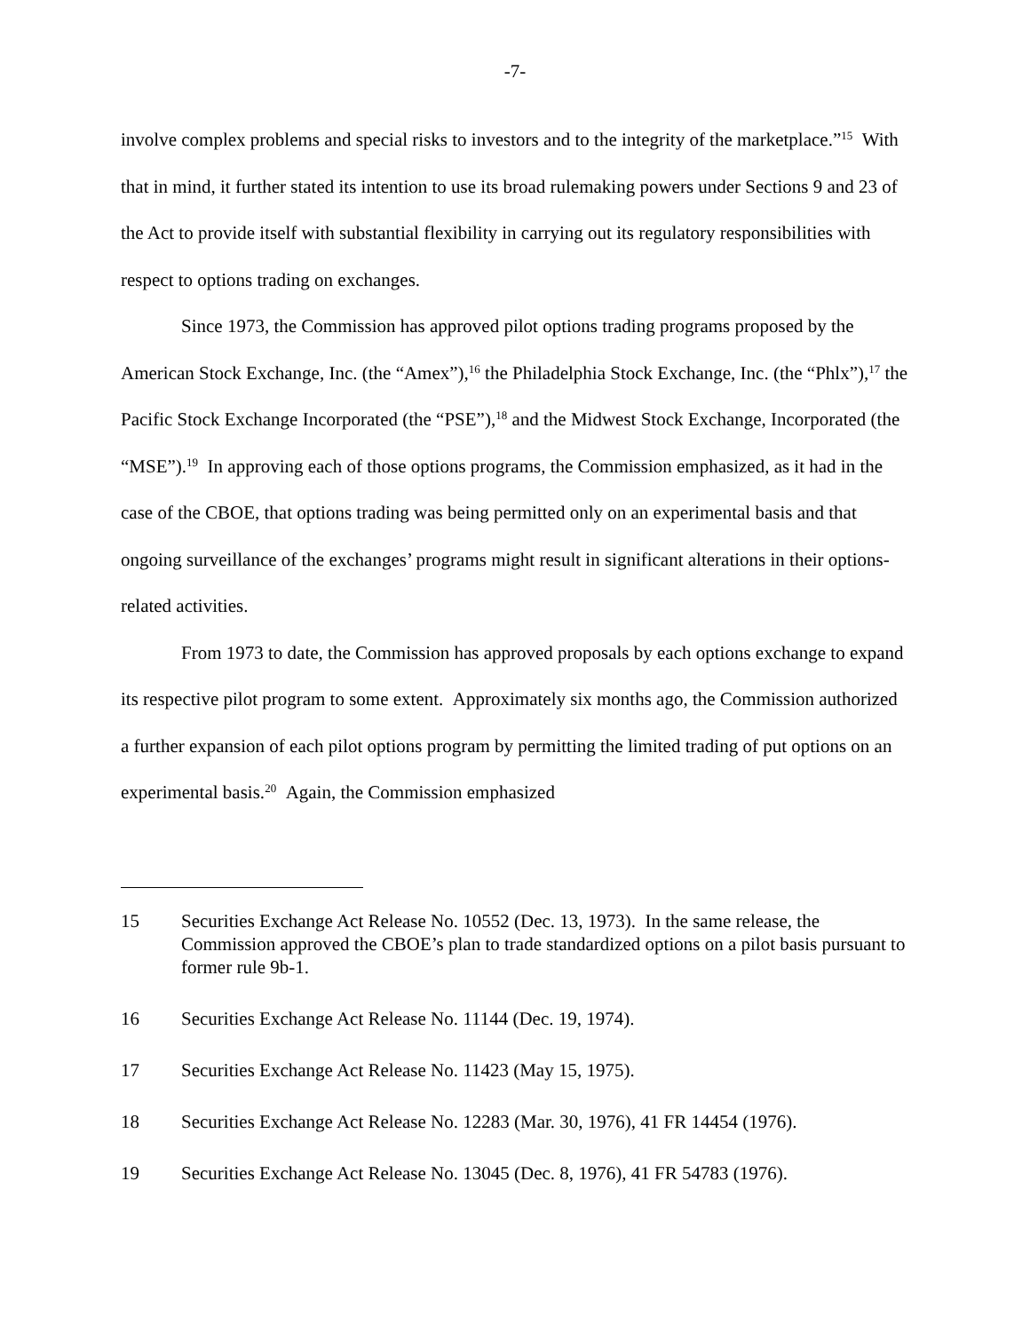-7-
involve complex problems and special risks to investors and to the integrity of the marketplace.”<sup>15</sup> With that in mind, it further stated its intention to use its broad rulemaking powers under Sections 9 and 23 of the Act to provide itself with substantial flexibility in carrying out its regulatory responsibilities with respect to options trading on exchanges.
Since 1973, the Commission has approved pilot options trading programs proposed by the American Stock Exchange, Inc. (the “Amex”),<sup>16</sup> the Philadelphia Stock Exchange, Inc. (the “Phlx”),<sup>17</sup> the Pacific Stock Exchange Incorporated (the “PSE”),<sup>18</sup> and the Midwest Stock Exchange, Incorporated (the “MSE”).<sup>19</sup> In approving each of those options programs, the Commission emphasized, as it had in the case of the CBOE, that options trading was being permitted only on an experimental basis and that ongoing surveillance of the exchanges’ programs might result in significant alterations in their options-related activities.
From 1973 to date, the Commission has approved proposals by each options exchange to expand its respective pilot program to some extent. Approximately six months ago, the Commission authorized a further expansion of each pilot options program by permitting the limited trading of put options on an experimental basis.<sup>20</sup> Again, the Commission emphasized
15 Securities Exchange Act Release No. 10552 (Dec. 13, 1973). In the same release, the Commission approved the CBOE’s plan to trade standardized options on a pilot basis pursuant to former rule 9b-1.
16 Securities Exchange Act Release No. 11144 (Dec. 19, 1974).
17 Securities Exchange Act Release No. 11423 (May 15, 1975).
18 Securities Exchange Act Release No. 12283 (Mar. 30, 1976), 41 FR 14454 (1976).
19 Securities Exchange Act Release No. 13045 (Dec. 8, 1976), 41 FR 54783 (1976).